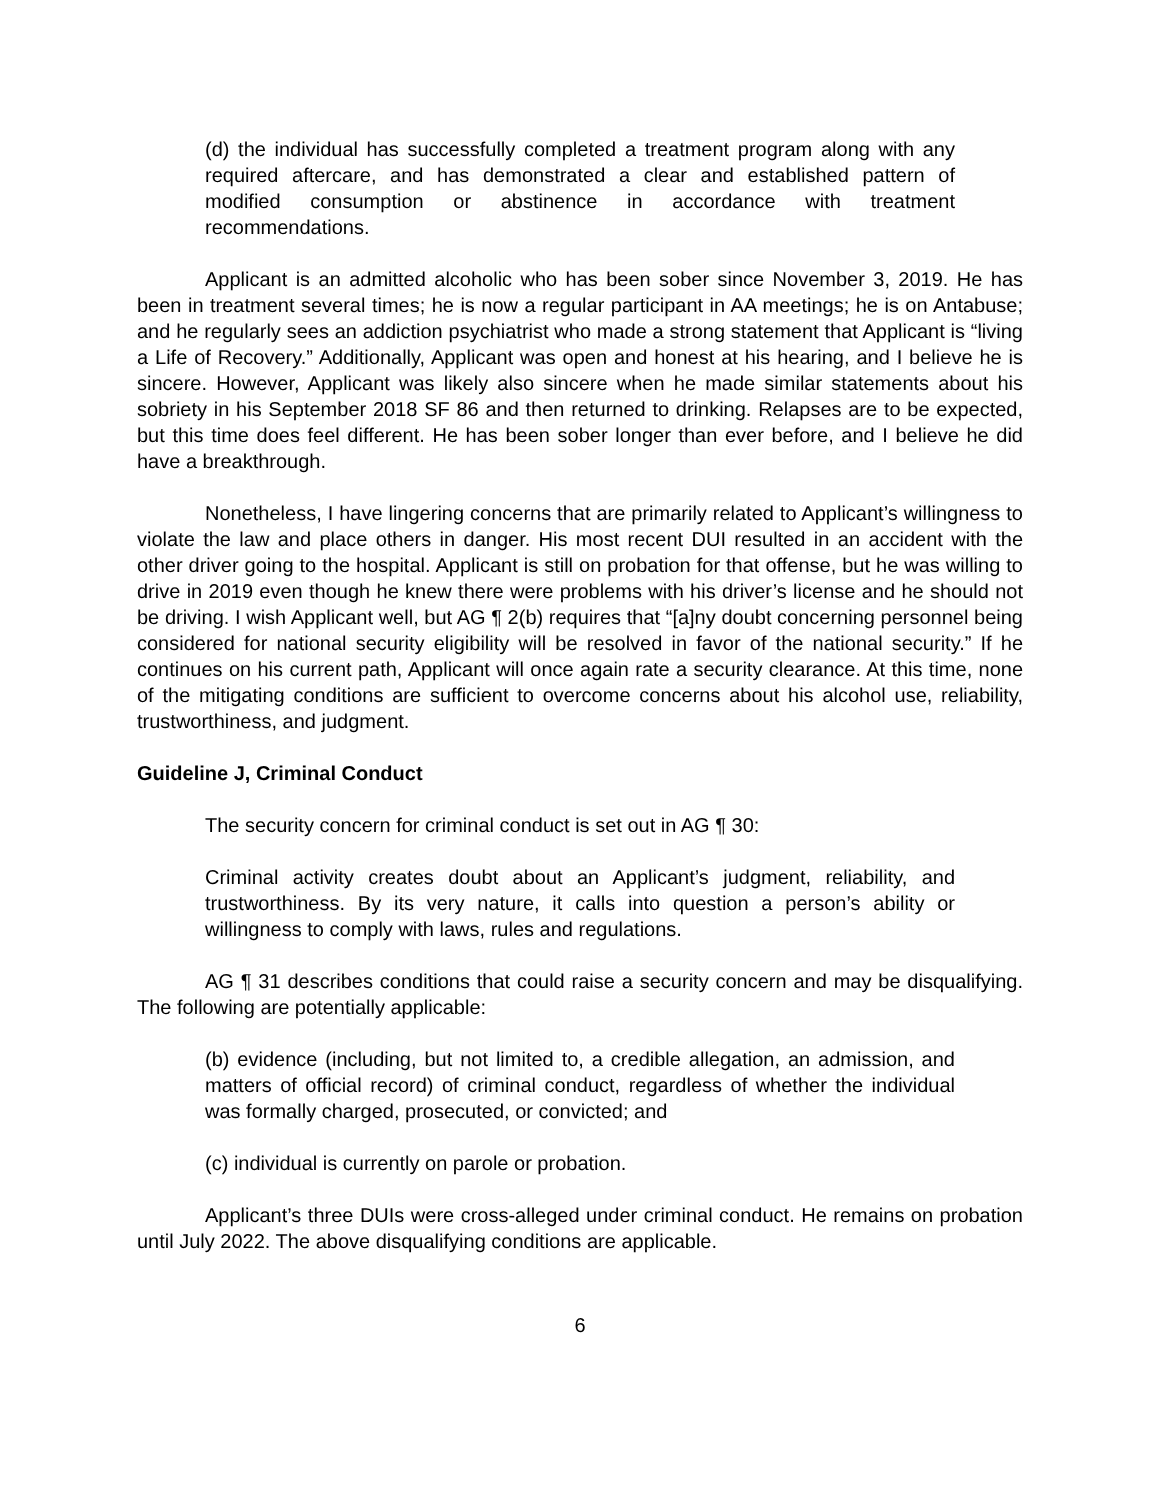(d) the individual has successfully completed a treatment program along with any required aftercare, and has demonstrated a clear and established pattern of modified consumption or abstinence in accordance with treatment recommendations.
Applicant is an admitted alcoholic who has been sober since November 3, 2019. He has been in treatment several times; he is now a regular participant in AA meetings; he is on Antabuse; and he regularly sees an addiction psychiatrist who made a strong statement that Applicant is “living a Life of Recovery.” Additionally, Applicant was open and honest at his hearing, and I believe he is sincere. However, Applicant was likely also sincere when he made similar statements about his sobriety in his September 2018 SF 86 and then returned to drinking. Relapses are to be expected, but this time does feel different. He has been sober longer than ever before, and I believe he did have a breakthrough.
Nonetheless, I have lingering concerns that are primarily related to Applicant’s willingness to violate the law and place others in danger. His most recent DUI resulted in an accident with the other driver going to the hospital. Applicant is still on probation for that offense, but he was willing to drive in 2019 even though he knew there were problems with his driver’s license and he should not be driving. I wish Applicant well, but AG ¶ 2(b) requires that “[a]ny doubt concerning personnel being considered for national security eligibility will be resolved in favor of the national security.” If he continues on his current path, Applicant will once again rate a security clearance. At this time, none of the mitigating conditions are sufficient to overcome concerns about his alcohol use, reliability, trustworthiness, and judgment.
Guideline J, Criminal Conduct
The security concern for criminal conduct is set out in AG ¶ 30:
Criminal activity creates doubt about an Applicant’s judgment, reliability, and trustworthiness. By its very nature, it calls into question a person’s ability or willingness to comply with laws, rules and regulations.
AG ¶ 31 describes conditions that could raise a security concern and may be disqualifying. The following are potentially applicable:
(b) evidence (including, but not limited to, a credible allegation, an admission, and matters of official record) of criminal conduct, regardless of whether the individual was formally charged, prosecuted, or convicted; and
(c) individual is currently on parole or probation.
Applicant’s three DUIs were cross-alleged under criminal conduct. He remains on probation until July 2022. The above disqualifying conditions are applicable.
6